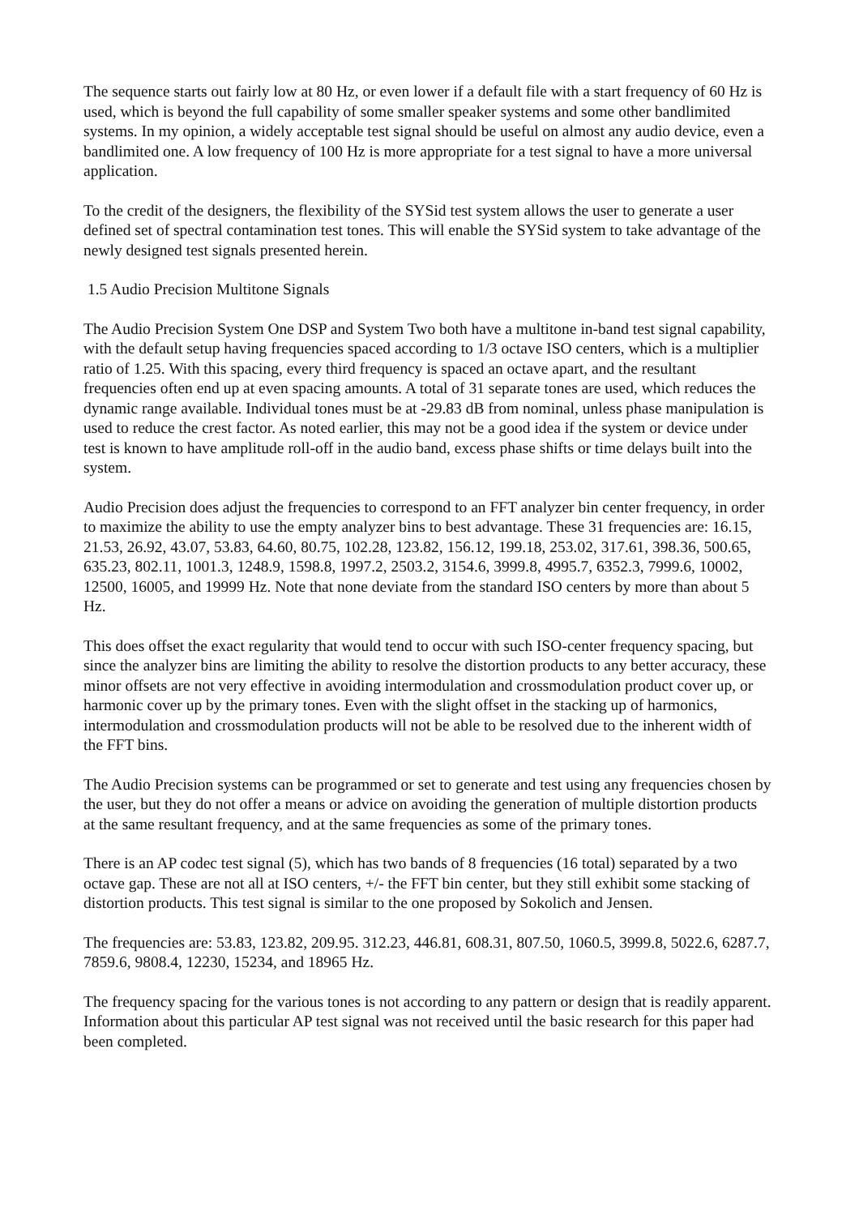The sequence starts out fairly low at 80 Hz, or even lower if a default file with a start frequency of 60 Hz is used, which is beyond the full capability of some smaller speaker systems and some other bandlimited systems. In my opinion, a widely acceptable test signal should be useful on almost any audio device, even a bandlimited one. A low frequency of 100 Hz is more appropriate for a test signal to have a more universal application.
To the credit of the designers, the flexibility of the SYSid test system allows the user to generate a user defined set of spectral contamination test tones. This will enable the SYSid system to take advantage of the newly designed test signals presented herein.
1.5 Audio Precision Multitone Signals
The Audio Precision System One DSP and System Two both have a multitone in-band test signal capability, with the default setup having frequencies spaced according to 1/3 octave ISO centers, which is a multiplier ratio of 1.25. With this spacing, every third frequency is spaced an octave apart, and the resultant frequencies often end up at even spacing amounts. A total of 31 separate tones are used, which reduces the dynamic range available. Individual tones must be at -29.83 dB from nominal, unless phase manipulation is used to reduce the crest factor. As noted earlier, this may not be a good idea if the system or device under test is known to have amplitude roll-off in the audio band, excess phase shifts or time delays built into the system.
Audio Precision does adjust the frequencies to correspond to an FFT analyzer bin center frequency, in order to maximize the ability to use the empty analyzer bins to best advantage. These 31 frequencies are: 16.15, 21.53, 26.92, 43.07, 53.83, 64.60, 80.75, 102.28, 123.82, 156.12, 199.18, 253.02, 317.61, 398.36, 500.65, 635.23, 802.11, 1001.3, 1248.9, 1598.8, 1997.2, 2503.2, 3154.6, 3999.8, 4995.7, 6352.3, 7999.6, 10002, 12500, 16005, and 19999 Hz. Note that none deviate from the standard ISO centers by more than about 5 Hz.
This does offset the exact regularity that would tend to occur with such ISO-center frequency spacing, but since the analyzer bins are limiting the ability to resolve the distortion products to any better accuracy, these minor offsets are not very effective in avoiding intermodulation and crossmodulation product cover up, or harmonic cover up by the primary tones. Even with the slight offset in the stacking up of harmonics, intermodulation and crossmodulation products will not be able to be resolved due to the inherent width of the FFT bins.
The Audio Precision systems can be programmed or set to generate and test using any frequencies chosen by the user, but they do not offer a means or advice on avoiding the generation of multiple distortion products at the same resultant frequency, and at the same frequencies as some of the primary tones.
There is an AP codec test signal (5), which has two bands of 8 frequencies (16 total) separated by a two octave gap. These are not all at ISO centers, +/- the FFT bin center, but they still exhibit some stacking of distortion products. This test signal is similar to the one proposed by Sokolich and Jensen.
The frequencies are: 53.83, 123.82, 209.95. 312.23, 446.81, 608.31, 807.50, 1060.5, 3999.8, 5022.6, 6287.7, 7859.6, 9808.4, 12230, 15234, and 18965 Hz.
The frequency spacing for the various tones is not according to any pattern or design that is readily apparent. Information about this particular AP test signal was not received until the basic research for this paper had been completed.